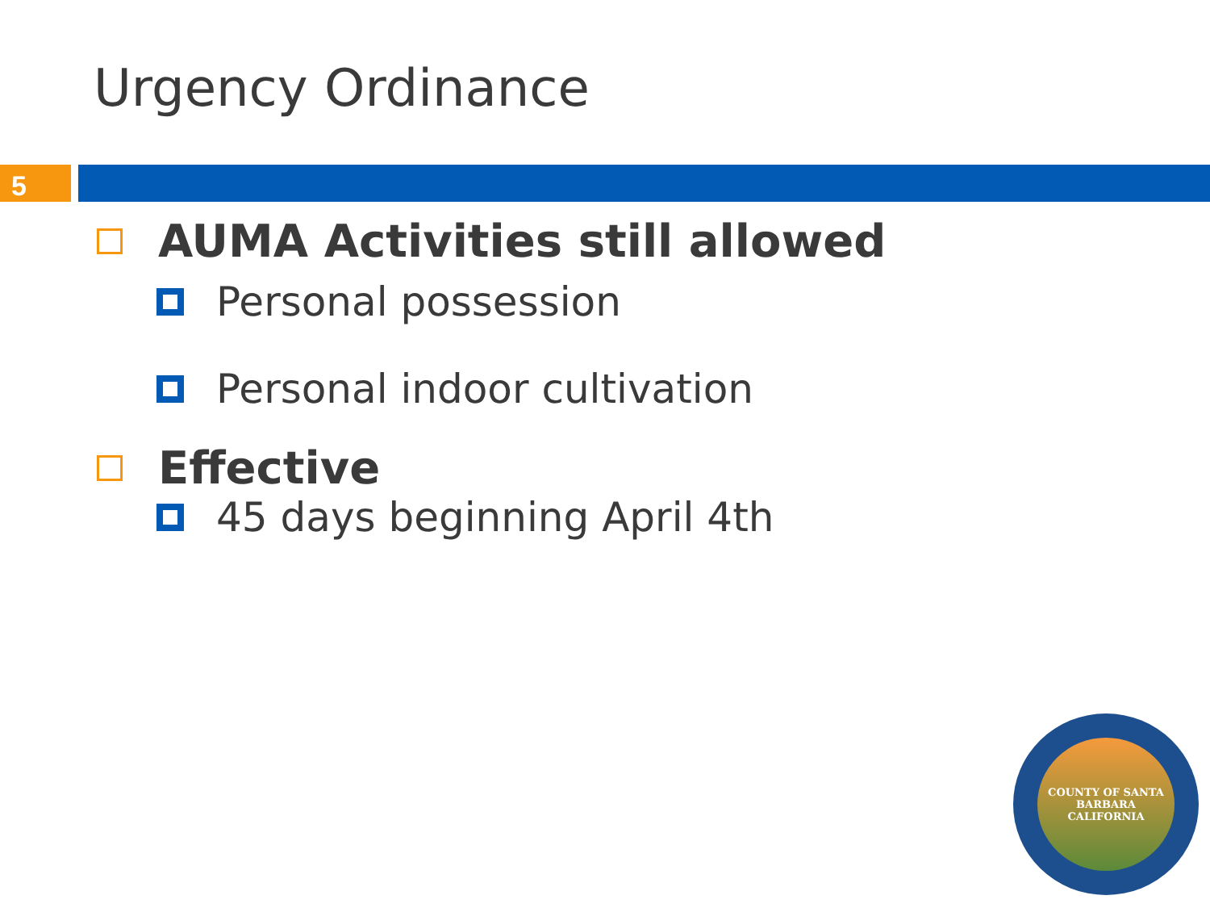Urgency Ordinance
5
AUMA Activities still allowed
Personal possession
Personal indoor cultivation
Effective
45 days beginning April 4th
COUNTY OF SANTA BARBARA
CALIFORNIA